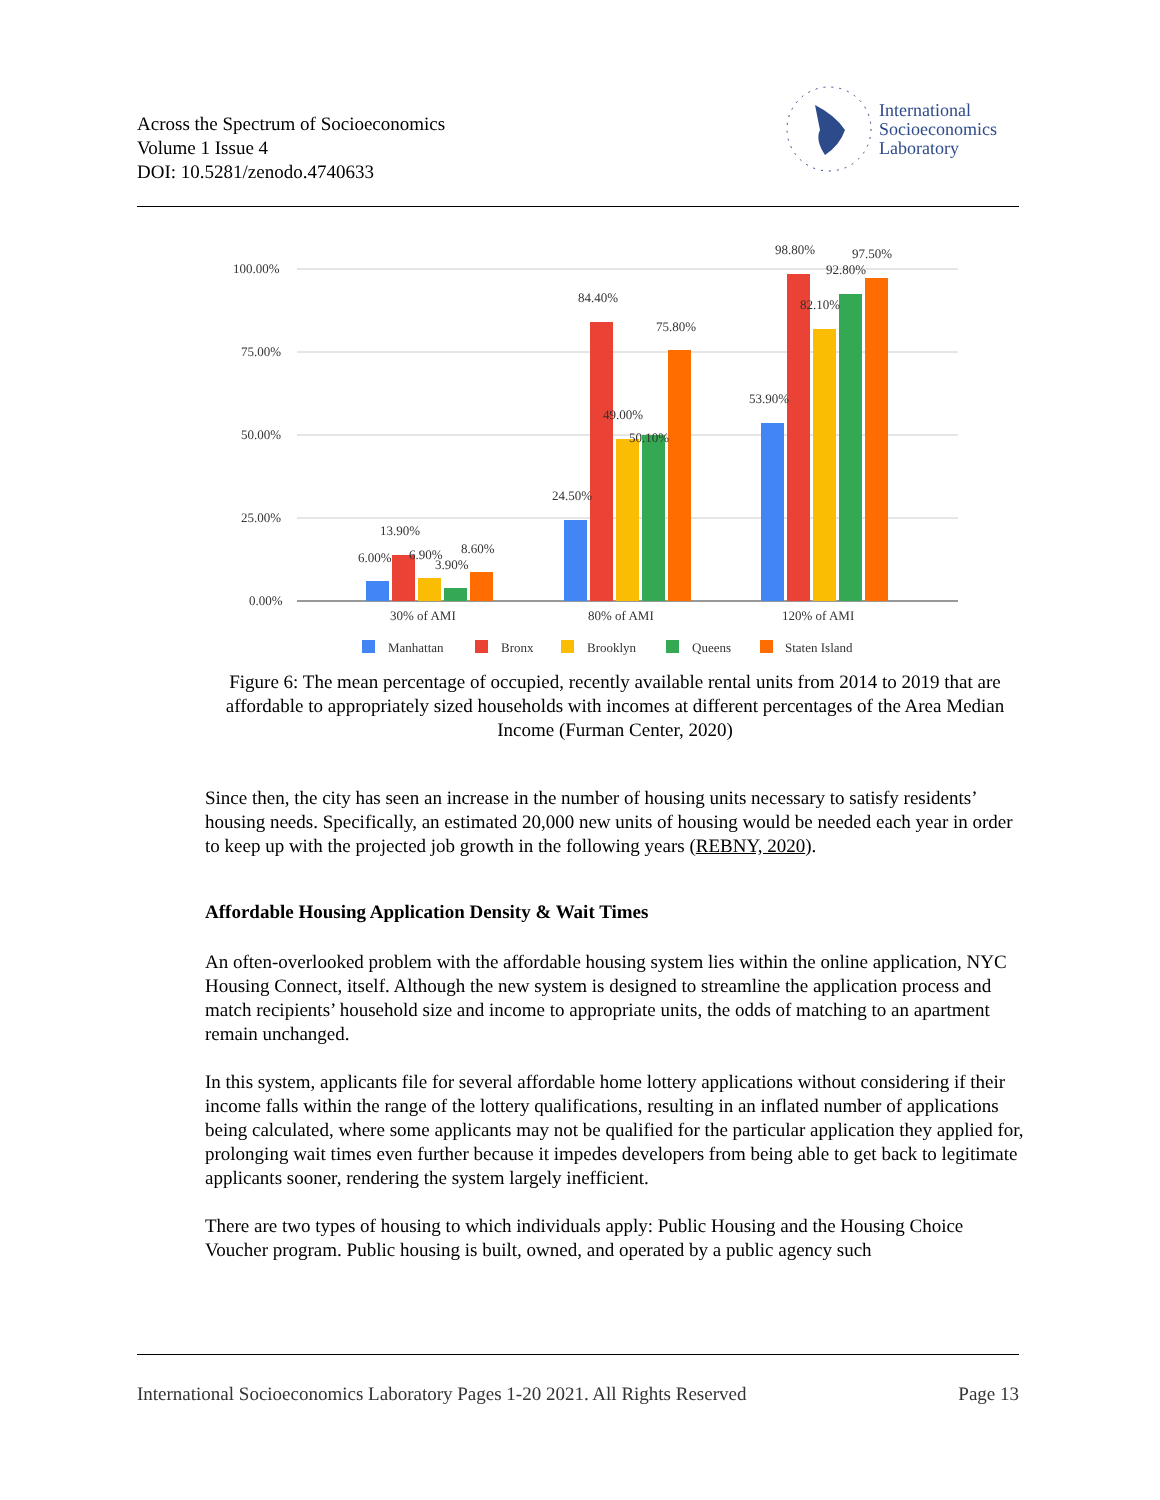Across the Spectrum of Socioeconomics
Volume 1 Issue 4
DOI: 10.5281/zenodo.4740633
International
Socioeconomics
Laboratory
100.00%
75.00%
50.00%
25.00%
0.00%
6.00%
13.90%
6.90%
3.90%
8.60%
24.50%
84.40%
49.00%
50.10%
75.80%
53.90%
98.80%
82.10%
92.80%
97.50%
30% of AMI
80% of AMI
120% of AMI
Manhattan
Bronx
Brooklyn
Queens
Staten Island
Figure 6: The mean percentage of occupied, recently available rental units from 2014 to 2019 that are affordable to appropriately sized households with incomes at different percentages of the Area Median Income (Furman Center, 2020)
Since then, the city has seen an increase in the number of housing units necessary to satisfy residents’ housing needs. Specifically, an estimated 20,000 new units of housing would be needed each year in order to keep up with the projected job growth in the following years (REBNY, 2020).
Affordable Housing Application Density & Wait Times
An often-overlooked problem with the affordable housing system lies within the online application, NYC Housing Connect, itself. Although the new system is designed to streamline the application process and match recipients’ household size and income to appropriate units, the odds of matching to an apartment remain unchanged.
In this system, applicants file for several affordable home lottery applications without considering if their income falls within the range of the lottery qualifications, resulting in an inflated number of applications being calculated, where some applicants may not be qualified for the particular application they applied for, prolonging wait times even further because it impedes developers from being able to get back to legitimate applicants sooner, rendering the system largely inefficient.
There are two types of housing to which individuals apply: Public Housing and the Housing Choice Voucher program. Public housing is built, owned, and operated by a public agency such
International Socioeconomics Laboratory Pages 1-20 2021. All Rights Reserved Page 13